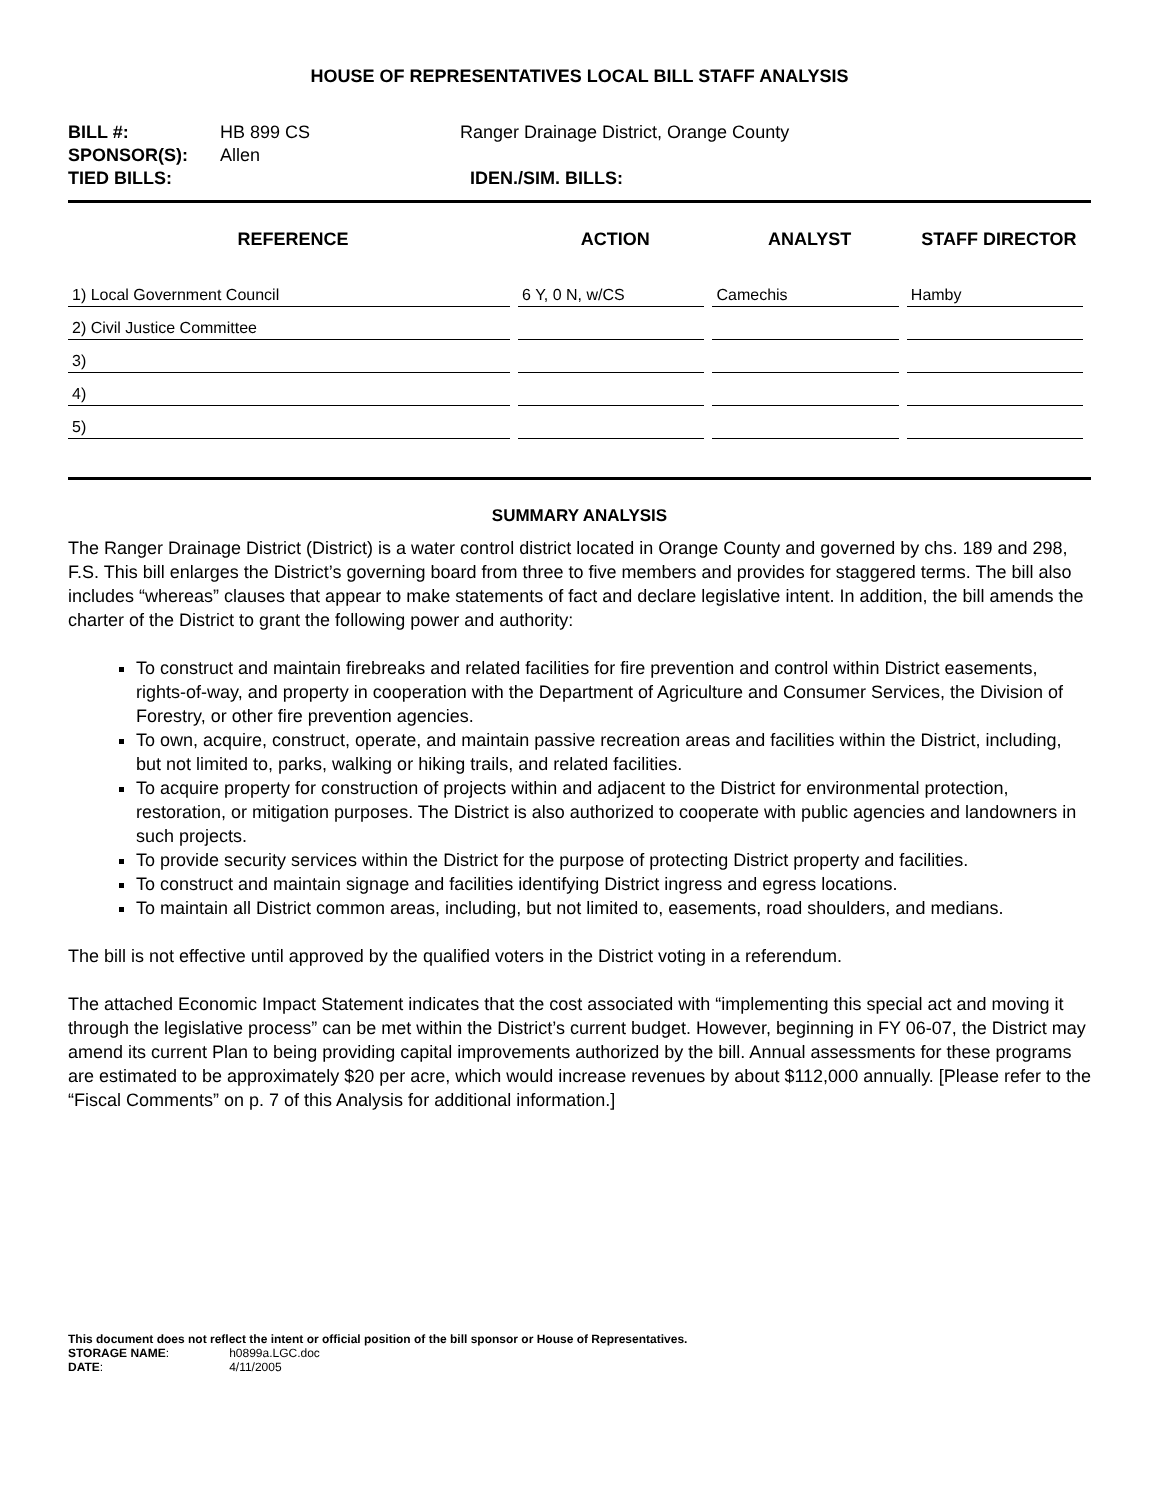HOUSE OF REPRESENTATIVES LOCAL BILL STAFF ANALYSIS
| BILL #: | HB 899 CS | Ranger Drainage District, Orange County |
| SPONSOR(S): | Allen | |
| TIED BILLS: | | IDEN./SIM. BILLS: |
| REFERENCE | ACTION | ANALYST | STAFF DIRECTOR |
| --- | --- | --- | --- |
| 1) Local Government Council | 6 Y, 0 N, w/CS | Camechis | Hamby |
| 2) Civil Justice Committee | | | |
| 3) | | | |
| 4) | | | |
| 5) | | | |
SUMMARY ANALYSIS
The Ranger Drainage District (District) is a water control district located in Orange County and governed by chs. 189 and 298, F.S. This bill enlarges the District’s governing board from three to five members and provides for staggered terms. The bill also includes “whereas” clauses that appear to make statements of fact and declare legislative intent. In addition, the bill amends the charter of the District to grant the following power and authority:
To construct and maintain firebreaks and related facilities for fire prevention and control within District easements, rights-of-way, and property in cooperation with the Department of Agriculture and Consumer Services, the Division of Forestry, or other fire prevention agencies.
To own, acquire, construct, operate, and maintain passive recreation areas and facilities within the District, including, but not limited to, parks, walking or hiking trails, and related facilities.
To acquire property for construction of projects within and adjacent to the District for environmental protection, restoration, or mitigation purposes. The District is also authorized to cooperate with public agencies and landowners in such projects.
To provide security services within the District for the purpose of protecting District property and facilities.
To construct and maintain signage and facilities identifying District ingress and egress locations.
To maintain all District common areas, including, but not limited to, easements, road shoulders, and medians.
The bill is not effective until approved by the qualified voters in the District voting in a referendum.
The attached Economic Impact Statement indicates that the cost associated with “implementing this special act and moving it through the legislative process” can be met within the District’s current budget. However, beginning in FY 06-07, the District may amend its current Plan to being providing capital improvements authorized by the bill. Annual assessments for these programs are estimated to be approximately $20 per acre, which would increase revenues by about $112,000 annually. [Please refer to the “Fiscal Comments” on p. 7 of this Analysis for additional information.]
This document does not reflect the intent or official position of the bill sponsor or House of Representatives.
| STORAGE NAME : | h0899a.LGC.doc |
| DATE : | 4/11/2005 |